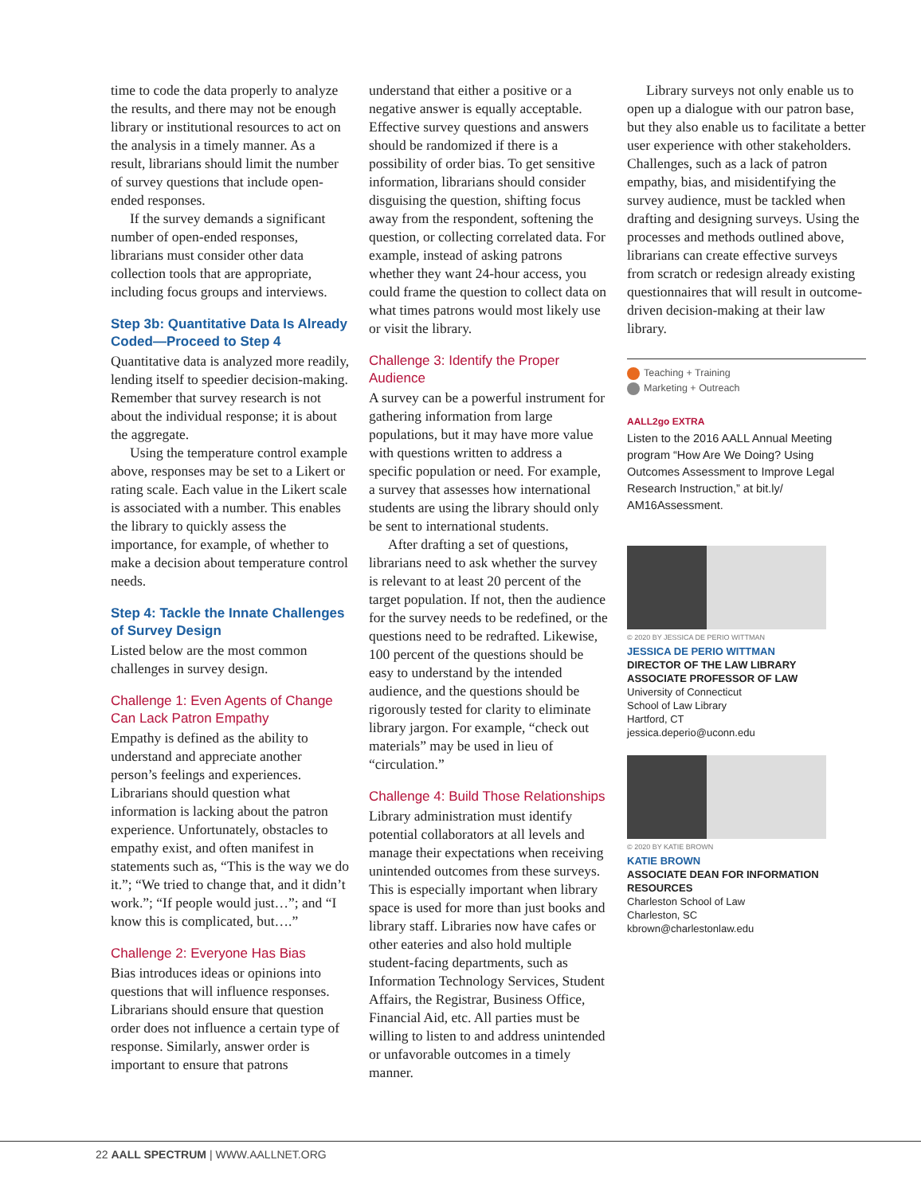time to code the data properly to analyze the results, and there may not be enough library or institutional resources to act on the analysis in a timely manner. As a result, librarians should limit the number of survey questions that include open-ended responses.
If the survey demands a significant number of open-ended responses, librarians must consider other data collection tools that are appropriate, including focus groups and interviews.
Step 3b: Quantitative Data Is Already Coded—Proceed to Step 4
Quantitative data is analyzed more readily, lending itself to speedier decision-making. Remember that survey research is not about the individual response; it is about the aggregate.
Using the temperature control example above, responses may be set to a Likert or rating scale. Each value in the Likert scale is associated with a number. This enables the library to quickly assess the importance, for example, of whether to make a decision about temperature control needs.
Step 4: Tackle the Innate Challenges of Survey Design
Listed below are the most common challenges in survey design.
Challenge 1: Even Agents of Change Can Lack Patron Empathy
Empathy is defined as the ability to understand and appreciate another person’s feelings and experiences. Librarians should question what information is lacking about the patron experience. Unfortunately, obstacles to empathy exist, and often manifest in statements such as, “This is the way we do it.”; “We tried to change that, and it didn’t work.”; “If people would just…”; and “I know this is complicated, but….”
Challenge 2: Everyone Has Bias
Bias introduces ideas or opinions into questions that will influence responses. Librarians should ensure that question order does not influence a certain type of response. Similarly, answer order is important to ensure that patrons
understand that either a positive or a negative answer is equally acceptable. Effective survey questions and answers should be randomized if there is a possibility of order bias. To get sensitive information, librarians should consider disguising the question, shifting focus away from the respondent, softening the question, or collecting correlated data. For example, instead of asking patrons whether they want 24-hour access, you could frame the question to collect data on what times patrons would most likely use or visit the library.
Challenge 3: Identify the Proper Audience
A survey can be a powerful instrument for gathering information from large populations, but it may have more value with questions written to address a specific population or need. For example, a survey that assesses how international students are using the library should only be sent to international students.
After drafting a set of questions, librarians need to ask whether the survey is relevant to at least 20 percent of the target population. If not, then the audience for the survey needs to be redefined, or the questions need to be redrafted. Likewise, 100 percent of the questions should be easy to understand by the intended audience, and the questions should be rigorously tested for clarity to eliminate library jargon. For example, “check out materials” may be used in lieu of “circulation.”
Challenge 4: Build Those Relationships
Library administration must identify potential collaborators at all levels and manage their expectations when receiving unintended outcomes from these surveys. This is especially important when library space is used for more than just books and library staff. Libraries now have cafes or other eateries and also hold multiple student-facing departments, such as Information Technology Services, Student Affairs, the Registrar, Business Office, Financial Aid, etc. All parties must be willing to listen to and address unintended or unfavorable outcomes in a timely manner.
Library surveys not only enable us to open up a dialogue with our patron base, but they also enable us to facilitate a better user experience with other stakeholders. Challenges, such as a lack of patron empathy, bias, and misidentifying the survey audience, must be tackled when drafting and designing surveys. Using the processes and methods outlined above, librarians can create effective surveys from scratch or redesign already existing questionnaires that will result in outcome-driven decision-making at their law library.
Teaching + Training
Marketing + Outreach
AALL2go EXTRA
Listen to the 2016 AALL Annual Meeting program “How Are We Doing? Using Outcomes Assessment to Improve Legal Research Instruction,” at bit.ly/ AM16Assessment.
© 2020 BY JESSICA DE PERIO WITTMAN
JESSICA DE PERIO WITTMAN
DIRECTOR OF THE LAW LIBRARY
ASSOCIATE PROFESSOR OF LAW
University of Connecticut
School of Law Library
Hartford, CT
jessica.deperio@uconn.edu
© 2020 BY KATIE BROWN
KATIE BROWN
ASSOCIATE DEAN FOR INFORMATION RESOURCES
Charleston School of Law
Charleston, SC
kbrown@charlestonlaw.edu
22 AALL SPECTRUM | WWW.AALLNET.ORG